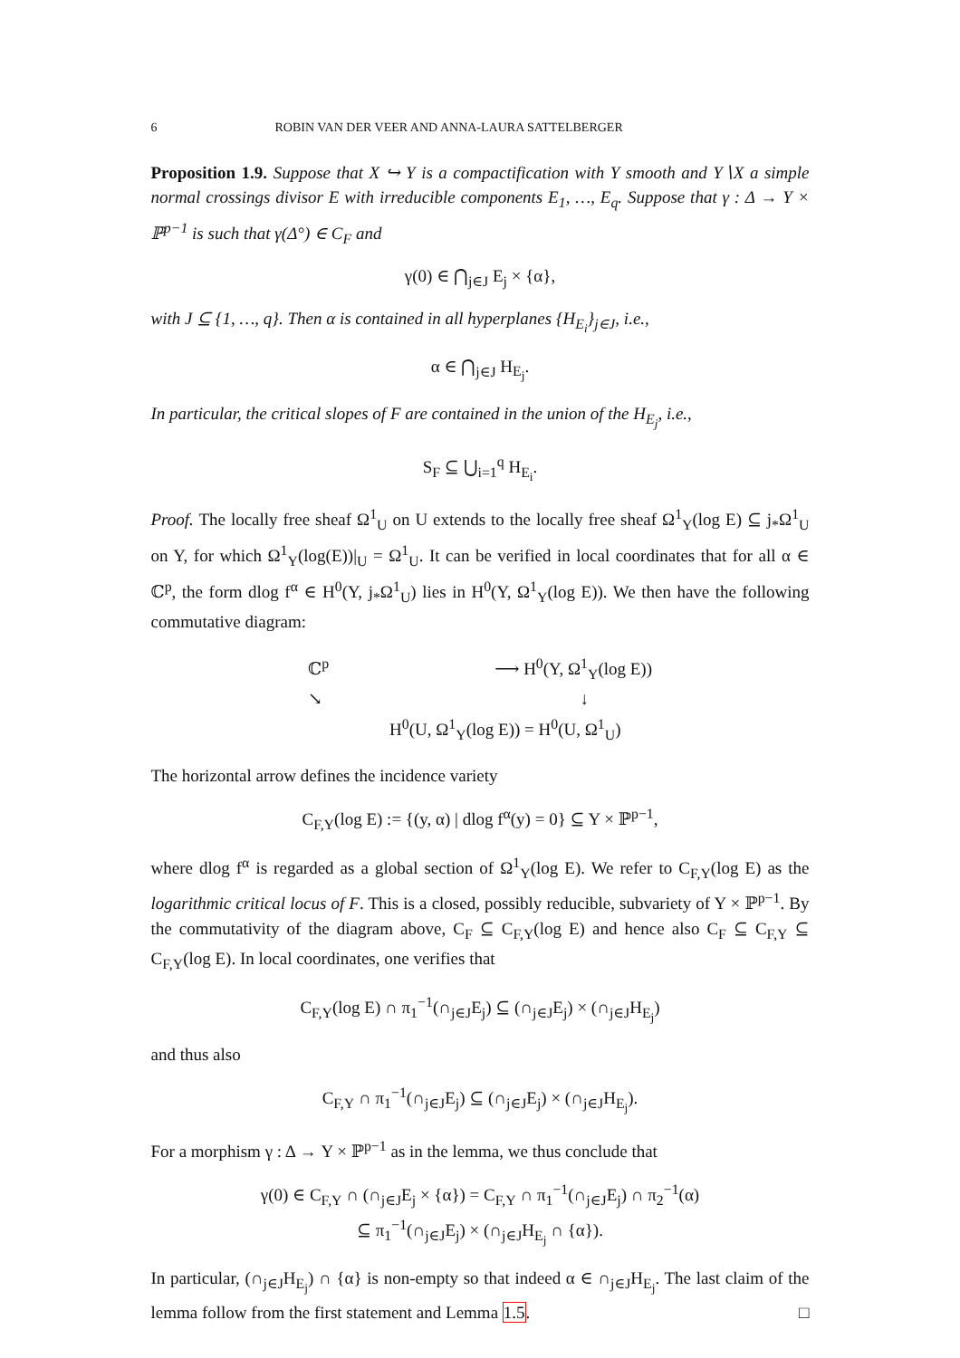6 ROBIN VAN DER VEER AND ANNA-LAURA SATTELBERGER
Proposition 1.9. Suppose that X ↪ Y is a compactification with Y smooth and Y∖X a simple normal crossings divisor E with irreducible components E<sub>1</sub>, …, E<sub>q</sub>. Suppose that γ : Δ → Y × ℙ<sup>p−1</sup> is such that γ(Δ°) ∈ C<sub>F</sub> and
γ(0) ∈ ⋂<sub>j∈J</sub> E<sub>j</sub> × {α},
with J ⊆ {1, …, q}. Then α is contained in all hyperplanes {H<sub>E<sub>i</sub></sub>}<sub>j∈J</sub>, i.e.,
α ∈ ⋂<sub>j∈J</sub> H<sub>E<sub>j</sub></sub>.
In particular, the critical slopes of F are contained in the union of the H<sub>E<sub>j</sub></sub>, i.e.,
S<sub>F</sub> ⊆ ⋃<sub>i=1</sub><sup>q</sup> H<sub>E<sub>i</sub></sub>.
Proof. The locally free sheaf Ω<sup>1</sup><sub>U</sub> on U extends to the locally free sheaf Ω<sup>1</sup><sub>Y</sub>(log E) ⊆ j<sub>*</sub>Ω<sup>1</sup><sub>U</sub> on Y, for which Ω<sup>1</sup><sub>Y</sub>(log(E))|<sub>U</sub> = Ω<sup>1</sup><sub>U</sub>. It can be verified in local coordinates that for all α ∈ ℂ<sup>p</sup>, the form dlog f<sup>α</sup> ∈ H<sup>0</sup>(Y, j<sub>*</sub>Ω<sup>1</sup><sub>U</sub>) lies in H<sup>0</sup>(Y, Ω<sup>1</sup><sub>Y</sub>(log E)). We then have the following commutative diagram:
ℂ<sup>p</sup> ⟶ H<sup>0</sup>(Y, Ω<sup>1</sup><sub>Y</sub>(log E))
↘ ↓
H<sup>0</sup>(U, Ω<sup>1</sup><sub>Y</sub>(log E)) = H<sup>0</sup>(U, Ω<sup>1</sup><sub>U</sub>)
The horizontal arrow defines the incidence variety
C<sub>F,Y</sub>(log E) := {(y, α) | dlog f<sup>α</sup>(y) = 0} ⊆ Y × ℙ<sup>p−1</sup>,
where dlog f<sup>α</sup> is regarded as a global section of Ω<sup>1</sup><sub>Y</sub>(log E). We refer to C<sub>F,Y</sub>(log E) as the logarithmic critical locus of F. This is a closed, possibly reducible, subvariety of Y × ℙ<sup>p−1</sup>. By the commutativity of the diagram above, C<sub>F</sub> ⊆ C<sub>F,Y</sub>(log E) and hence also C<sub>F</sub> ⊆ C<sub>F,Y</sub> ⊆ C<sub>F,Y</sub>(log E). In local coordinates, one verifies that
C<sub>F,Y</sub>(log E) ∩ π<sub>1</sub><sup>−1</sup>(∩<sub>j∈J</sub>E<sub>j</sub>) ⊆ (∩<sub>j∈J</sub>E<sub>j</sub>) × (∩<sub>j∈J</sub>H<sub>E<sub>j</sub></sub>)
and thus also
C<sub>F,Y</sub> ∩ π<sub>1</sub><sup>−1</sup>(∩<sub>j∈J</sub>E<sub>j</sub>) ⊆ (∩<sub>j∈J</sub>E<sub>j</sub>) × (∩<sub>j∈J</sub>H<sub>E<sub>j</sub></sub>).
For a morphism γ : Δ → Y × ℙ<sup>p−1</sup> as in the lemma, we thus conclude that
γ(0) ∈ C<sub>F,Y</sub> ∩ (∩<sub>j∈J</sub>E<sub>j</sub> × {α}) = C<sub>F,Y</sub> ∩ π<sub>1</sub><sup>−1</sup>(∩<sub>j∈J</sub>E<sub>j</sub>) ∩ π<sub>2</sub><sup>−1</sup>(α)
⊆ π<sub>1</sub><sup>−1</sup>(∩<sub>j∈J</sub>E<sub>j</sub>) × (∩<sub>j∈J</sub>H<sub>E<sub>j</sub></sub> ∩ {α}).
In particular, (∩<sub>j∈J</sub>H<sub>E<sub>j</sub></sub>) ∩ {α} is non-empty so that indeed α ∈ ∩<sub>j∈J</sub>H<sub>E<sub>j</sub></sub>. The last claim of the lemma follow from the first statement and Lemma 1.5. □